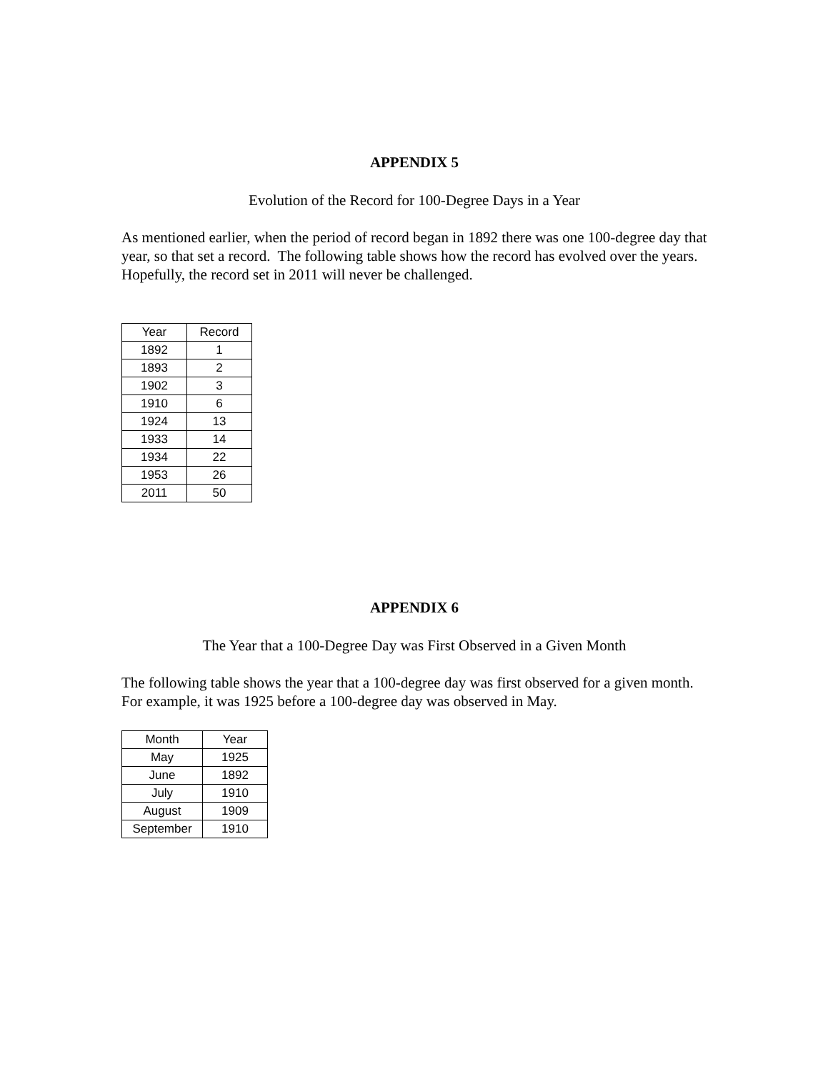APPENDIX 5
Evolution of the Record for 100-Degree Days in a Year
As mentioned earlier, when the period of record began in 1892 there was one 100-degree day that year, so that set a record. The following table shows how the record has evolved over the years. Hopefully, the record set in 2011 will never be challenged.
| Year | Record |
| --- | --- |
| 1892 | 1 |
| 1893 | 2 |
| 1902 | 3 |
| 1910 | 6 |
| 1924 | 13 |
| 1933 | 14 |
| 1934 | 22 |
| 1953 | 26 |
| 2011 | 50 |
APPENDIX 6
The Year that a 100-Degree Day was First Observed in a Given Month
The following table shows the year that a 100-degree day was first observed for a given month. For example, it was 1925 before a 100-degree day was observed in May.
| Month | Year |
| --- | --- |
| May | 1925 |
| June | 1892 |
| July | 1910 |
| August | 1909 |
| September | 1910 |